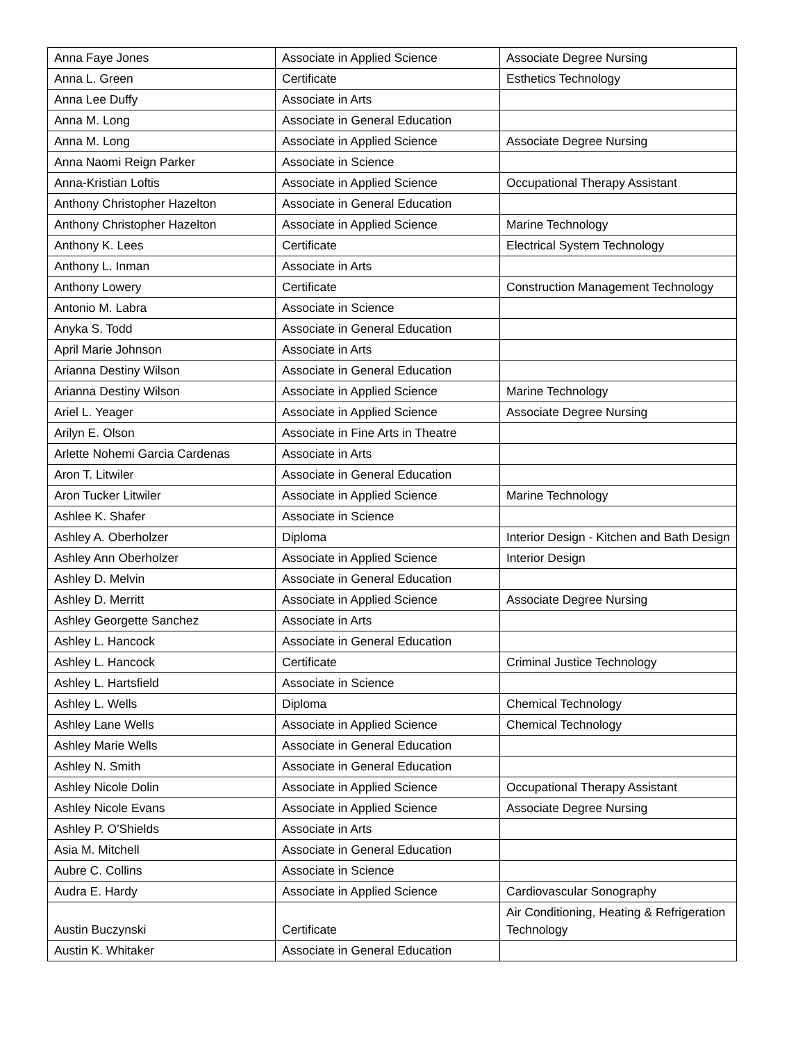| Anna Faye Jones | Associate in Applied Science | Associate Degree Nursing |
| Anna L. Green | Certificate | Esthetics Technology |
| Anna Lee Duffy | Associate in Arts | |
| Anna M. Long | Associate in General Education | |
| Anna M. Long | Associate in Applied Science | Associate Degree Nursing |
| Anna Naomi Reign Parker | Associate in Science | |
| Anna-Kristian Loftis | Associate in Applied Science | Occupational Therapy Assistant |
| Anthony Christopher Hazelton | Associate in General Education | |
| Anthony Christopher Hazelton | Associate in Applied Science | Marine Technology |
| Anthony K. Lees | Certificate | Electrical System Technology |
| Anthony L. Inman | Associate in Arts | |
| Anthony Lowery | Certificate | Construction Management Technology |
| Antonio M. Labra | Associate in Science | |
| Anyka S. Todd | Associate in General Education | |
| April Marie Johnson | Associate in Arts | |
| Arianna Destiny Wilson | Associate in General Education | |
| Arianna Destiny Wilson | Associate in Applied Science | Marine Technology |
| Ariel L. Yeager | Associate in Applied Science | Associate Degree Nursing |
| Arilyn E. Olson | Associate in Fine Arts in Theatre | |
| Arlette Nohemi Garcia Cardenas | Associate in Arts | |
| Aron T. Litwiler | Associate in General Education | |
| Aron Tucker Litwiler | Associate in Applied Science | Marine Technology |
| Ashlee K. Shafer | Associate in Science | |
| Ashley A. Oberholzer | Diploma | Interior Design - Kitchen and Bath Design |
| Ashley Ann Oberholzer | Associate in Applied Science | Interior Design |
| Ashley D. Melvin | Associate in General Education | |
| Ashley D. Merritt | Associate in Applied Science | Associate Degree Nursing |
| Ashley Georgette Sanchez | Associate in Arts | |
| Ashley L. Hancock | Associate in General Education | |
| Ashley L. Hancock | Certificate | Criminal Justice Technology |
| Ashley L. Hartsfield | Associate in Science | |
| Ashley L. Wells | Diploma | Chemical Technology |
| Ashley Lane Wells | Associate in Applied Science | Chemical Technology |
| Ashley Marie Wells | Associate in General Education | |
| Ashley N. Smith | Associate in General Education | |
| Ashley Nicole Dolin | Associate in Applied Science | Occupational Therapy Assistant |
| Ashley Nicole Evans | Associate in Applied Science | Associate Degree Nursing |
| Ashley P. O'Shields | Associate in Arts | |
| Asia M. Mitchell | Associate in General Education | |
| Aubre C. Collins | Associate in Science | |
| Audra E. Hardy | Associate in Applied Science | Cardiovascular Sonography |
| Austin Buczynski | Certificate | Air Conditioning, Heating & Refrigeration Technology |
| Austin K. Whitaker | Associate in General Education | |